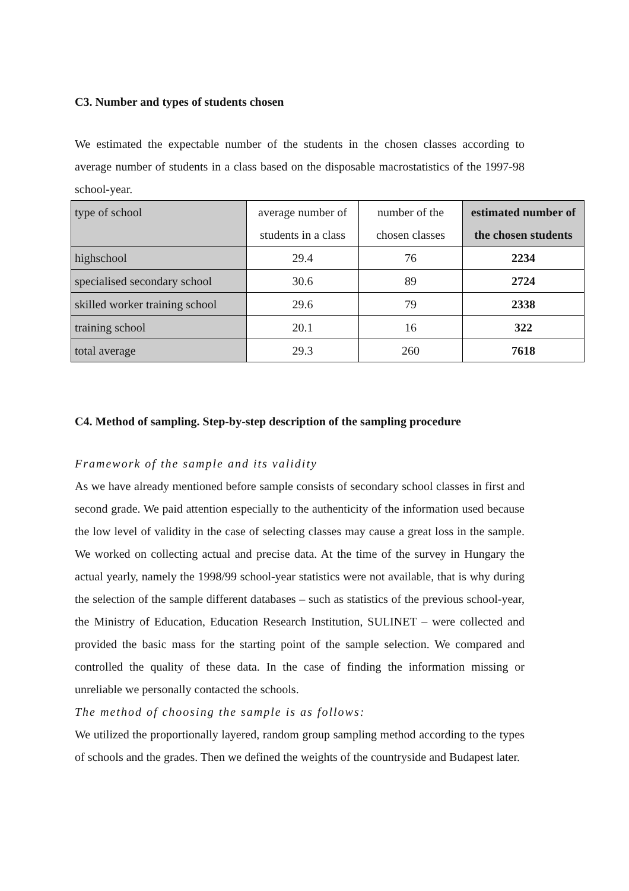C3. Number and types of students chosen
We estimated the expectable number of the students in the chosen classes according to average number of students in a class based on the disposable macrostatistics of the 1997-98 school-year.
| type of school | average number of students in a class | number of the chosen classes | estimated number of the chosen students |
| highschool | 29.4 | 76 | 2234 |
| specialised secondary school | 30.6 | 89 | 2724 |
| skilled worker training school | 29.6 | 79 | 2338 |
| training school | 20.1 | 16 | 322 |
| total average | 29.3 | 260 | 7618 |
C4. Method of sampling. Step-by-step description of the sampling procedure
Framework of the sample and its validity
As we have already mentioned before sample consists of secondary school classes in first and second grade. We paid attention especially to the authenticity of the information used because the low level of validity in the case of selecting classes may cause a great loss in the sample. We worked on collecting actual and precise data. At the time of the survey in Hungary the actual yearly, namely the 1998/99 school-year statistics were not available, that is why during the selection of the sample different databases – such as statistics of the previous school-year, the Ministry of Education, Education Research Institution, SULINET – were collected and provided the basic mass for the starting point of the sample selection. We compared and controlled the quality of these data. In the case of finding the information missing or unreliable we personally contacted the schools.
The method of choosing the sample is as follows:
We utilized the proportionally layered, random group sampling method according to the types of schools and the grades. Then we defined the weights of the countryside and Budapest later.